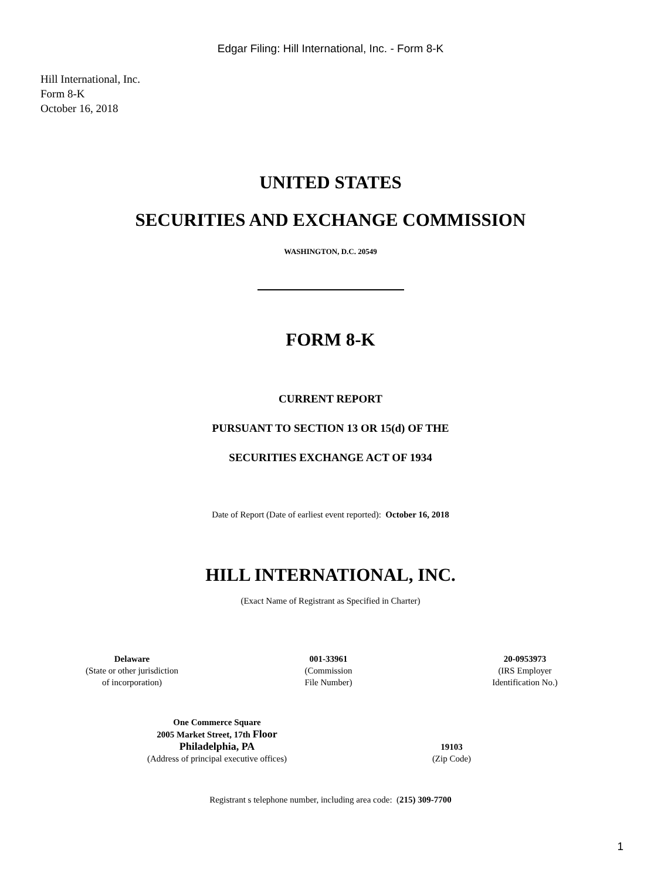Edgar Filing: Hill International, Inc. - Form 8-K
Hill International, Inc.
Form 8-K
October 16, 2018
UNITED STATES
SECURITIES AND EXCHANGE COMMISSION
WASHINGTON, D.C. 20549
FORM 8-K
CURRENT REPORT
PURSUANT TO SECTION 13 OR 15(d) OF THE
SECURITIES EXCHANGE ACT OF 1934
Date of Report (Date of earliest event reported): October 16, 2018
HILL INTERNATIONAL, INC.
(Exact Name of Registrant as Specified in Charter)
| Delaware (State or other jurisdiction of incorporation) | 001-33961 (Commission File Number) | 20-0953973 (IRS Employer Identification No.) |
| One Commerce Square 2005 Market Street, 17th Floor Philadelphia, PA (Address of principal executive offices) | 19103 (Zip Code) |
Registrant s telephone number, including area code: (215) 309-7700
1